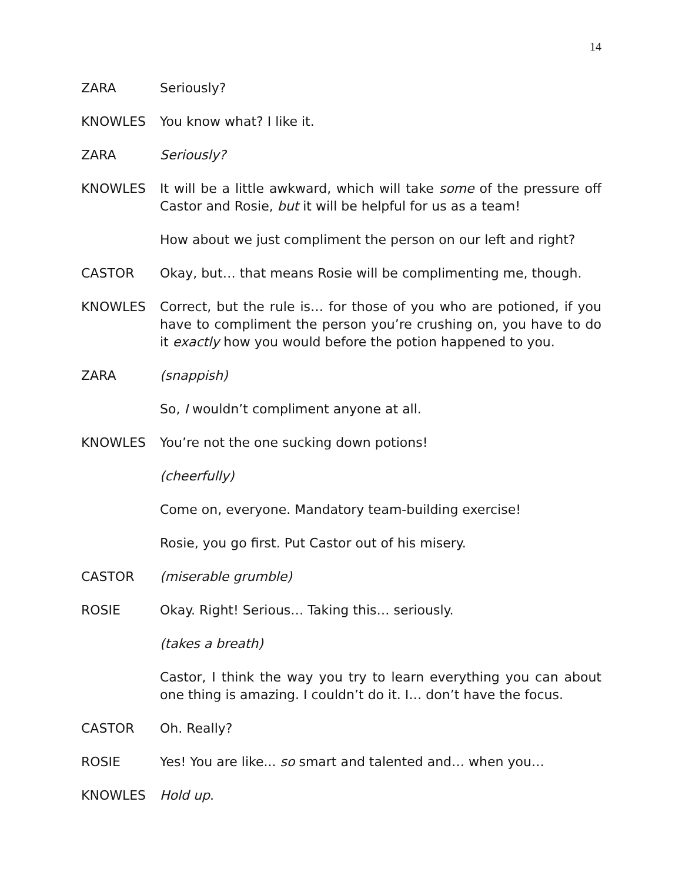14
ZARA Seriously?
KNOWLES You know what? I like it.
ZARA Seriously?
KNOWLES It will be a little awkward, which will take some of the pressure off Castor and Rosie, but it will be helpful for us as a team!
How about we just compliment the person on our left and right?
CASTOR Okay, but… that means Rosie will be complimenting me, though.
KNOWLES Correct, but the rule is… for those of you who are potioned, if you have to compliment the person you’re crushing on, you have to do it exactly how you would before the potion happened to you.
ZARA (snappish)
So, I wouldn’t compliment anyone at all.
KNOWLES You’re not the one sucking down potions!
(cheerfully)
Come on, everyone. Mandatory team-building exercise!
Rosie, you go first. Put Castor out of his misery.
CASTOR (miserable grumble)
ROSIE Okay. Right! Serious… Taking this… seriously.
(takes a breath)
Castor, I think the way you try to learn everything you can about one thing is amazing. I couldn’t do it. I… don’t have the focus.
CASTOR Oh. Really?
ROSIE Yes! You are like... so smart and talented and… when you…
KNOWLES Hold up.